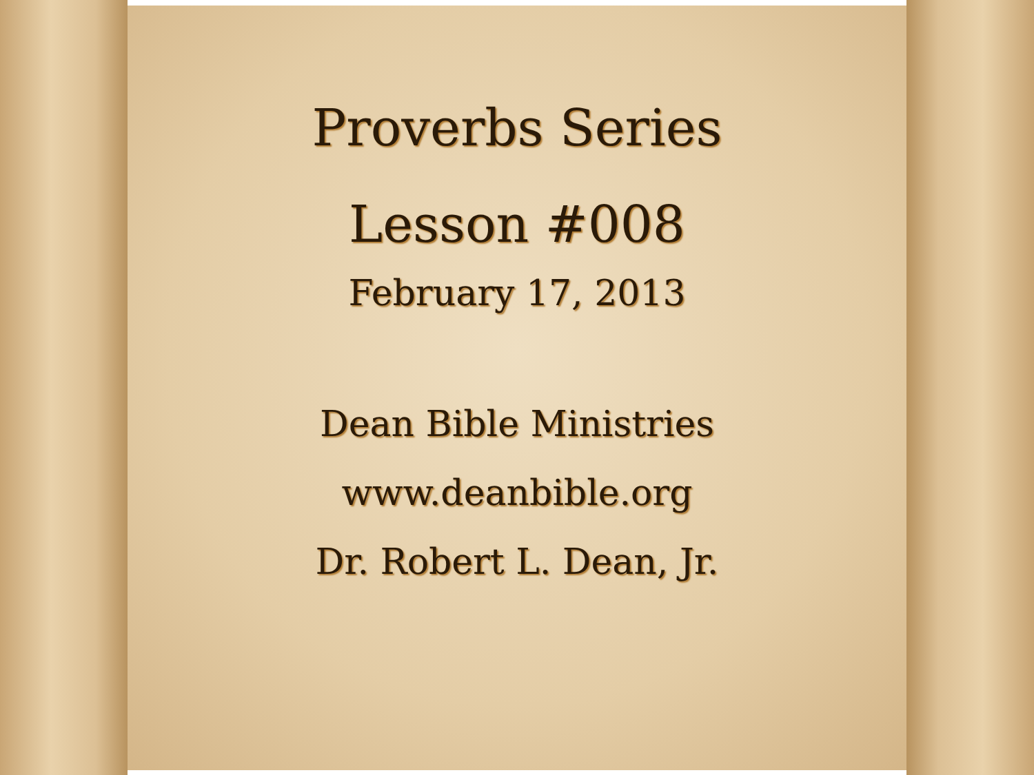Proverbs Series
Lesson #008
February 17, 2013
Dean Bible Ministries
www.deanbible.org
Dr. Robert L. Dean, Jr.